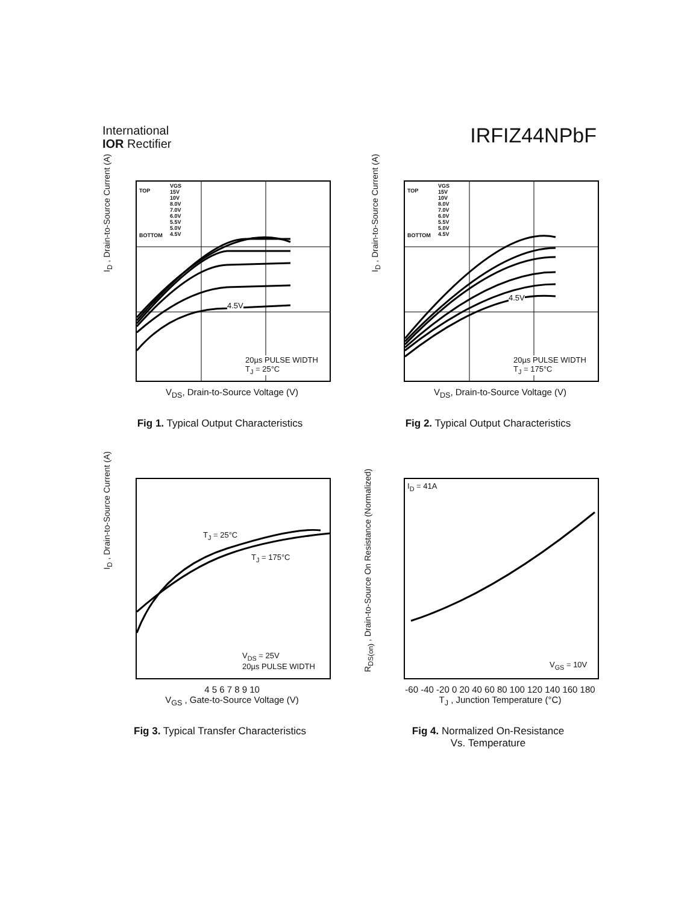International
IOR Rectifier
IRFIZ44NPbF
TOP
VGS
15V
10V
8.0V
7.0V
6.0V
5.5V
5.0V
4.5V
BOTTOM
4.5V
20µs PULSE WIDTH
T<sub>J</sub> = 25°C
I<sub>D</sub> , Drain-to-Source Current (A)
V<sub>DS</sub>, Drain-to-Source Voltage (V)
Fig 1. Typical Output Characteristics
TOP
VGS
15V
10V
8.0V
7.0V
6.0V
5.5V
5.0V
4.5V
BOTTOM
4.5V
20µs PULSE WIDTH
T<sub>J</sub> = 175°C
I<sub>D</sub> , Drain-to-Source Current (A)
V<sub>DS</sub>, Drain-to-Source Voltage (V)
Fig 2. Typical Output Characteristics
T<sub>J</sub> = 25°C
T<sub>J</sub> = 175°C
V<sub>DS</sub> = 25V
20µs PULSE WIDTH
I<sub>D</sub> , Drain-to-Source Current (A)
4 5 6 7 8 9 10
V<sub>GS</sub> , Gate-to-Source Voltage (V)
Fig 3. Typical Transfer Characteristics
I<sub>D</sub> = 41A
V<sub>GS</sub> = 10V
R<sub>DS(on)</sub> , Drain-to-Source On Resistance (Normalized)
-60 -40 -20 0 20 40 60 80 100 120 140 160 180
T<sub>J</sub> , Junction Temperature (°C)
Fig 4. Normalized On-Resistance
Vs. Temperature